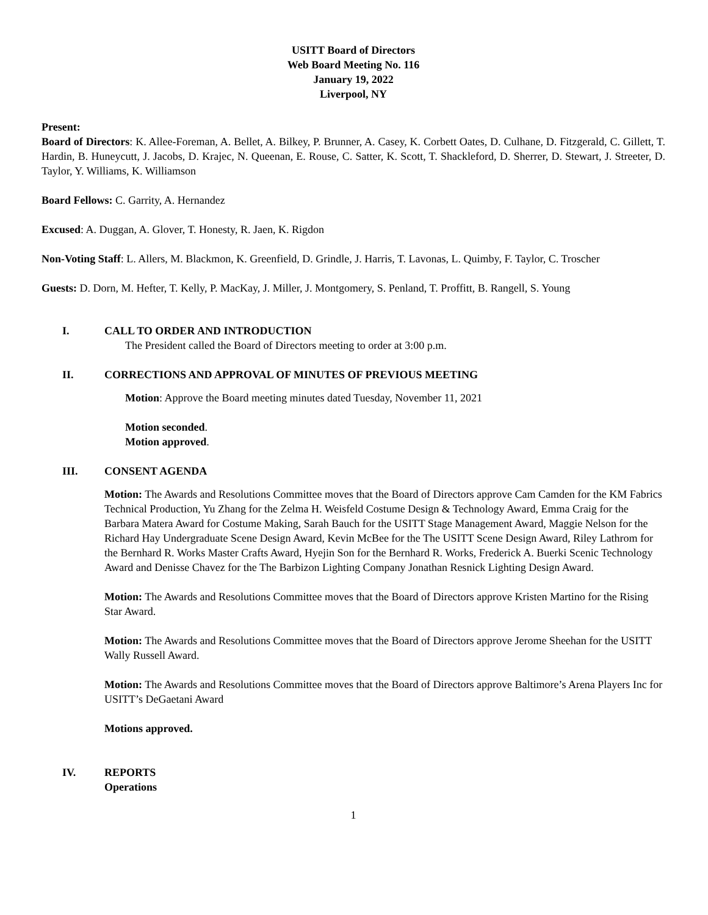USITT Board of Directors
Web Board Meeting No. 116
January 19, 2022
Liverpool, NY
Present:
Board of Directors: K. Allee-Foreman, A. Bellet, A. Bilkey, P. Brunner, A. Casey, K. Corbett Oates, D. Culhane, D. Fitzgerald, C. Gillett, T. Hardin, B. Huneycutt, J. Jacobs, D. Krajec, N. Queenan, E. Rouse, C. Satter, K. Scott, T. Shackleford, D. Sherrer, D. Stewart, J. Streeter, D. Taylor, Y. Williams, K. Williamson
Board Fellows: C. Garrity, A. Hernandez
Excused: A. Duggan, A. Glover, T. Honesty, R. Jaen, K. Rigdon
Non-Voting Staff: L. Allers, M. Blackmon, K. Greenfield, D. Grindle, J. Harris, T. Lavonas, L. Quimby, F. Taylor, C. Troscher
Guests: D. Dorn, M. Hefter, T. Kelly, P. MacKay, J. Miller, J. Montgomery, S. Penland, T. Proffitt, B. Rangell, S. Young
I. CALL TO ORDER AND INTRODUCTION
The President called the Board of Directors meeting to order at 3:00 p.m.
II. CORRECTIONS AND APPROVAL OF MINUTES OF PREVIOUS MEETING
Motion: Approve the Board meeting minutes dated Tuesday, November 11, 2021
Motion seconded.
Motion approved.
III. CONSENT AGENDA
Motion: The Awards and Resolutions Committee moves that the Board of Directors approve Cam Camden for the KM Fabrics Technical Production, Yu Zhang for the Zelma H. Weisfeld Costume Design & Technology Award, Emma Craig for the Barbara Matera Award for Costume Making, Sarah Bauch for the USITT Stage Management Award, Maggie Nelson for the Richard Hay Undergraduate Scene Design Award, Kevin McBee for the The USITT Scene Design Award, Riley Lathrom for the Bernhard R. Works Master Crafts Award, Hyejin Son for the Bernhard R. Works, Frederick A. Buerki Scenic Technology Award and Denisse Chavez for the The Barbizon Lighting Company Jonathan Resnick Lighting Design Award.
Motion: The Awards and Resolutions Committee moves that the Board of Directors approve Kristen Martino for the Rising Star Award.
Motion: The Awards and Resolutions Committee moves that the Board of Directors approve Jerome Sheehan for the USITT Wally Russell Award.
Motion: The Awards and Resolutions Committee moves that the Board of Directors approve Baltimore’s Arena Players Inc for USITT’s DeGaetani Award
Motions approved.
IV. REPORTS
Operations
1